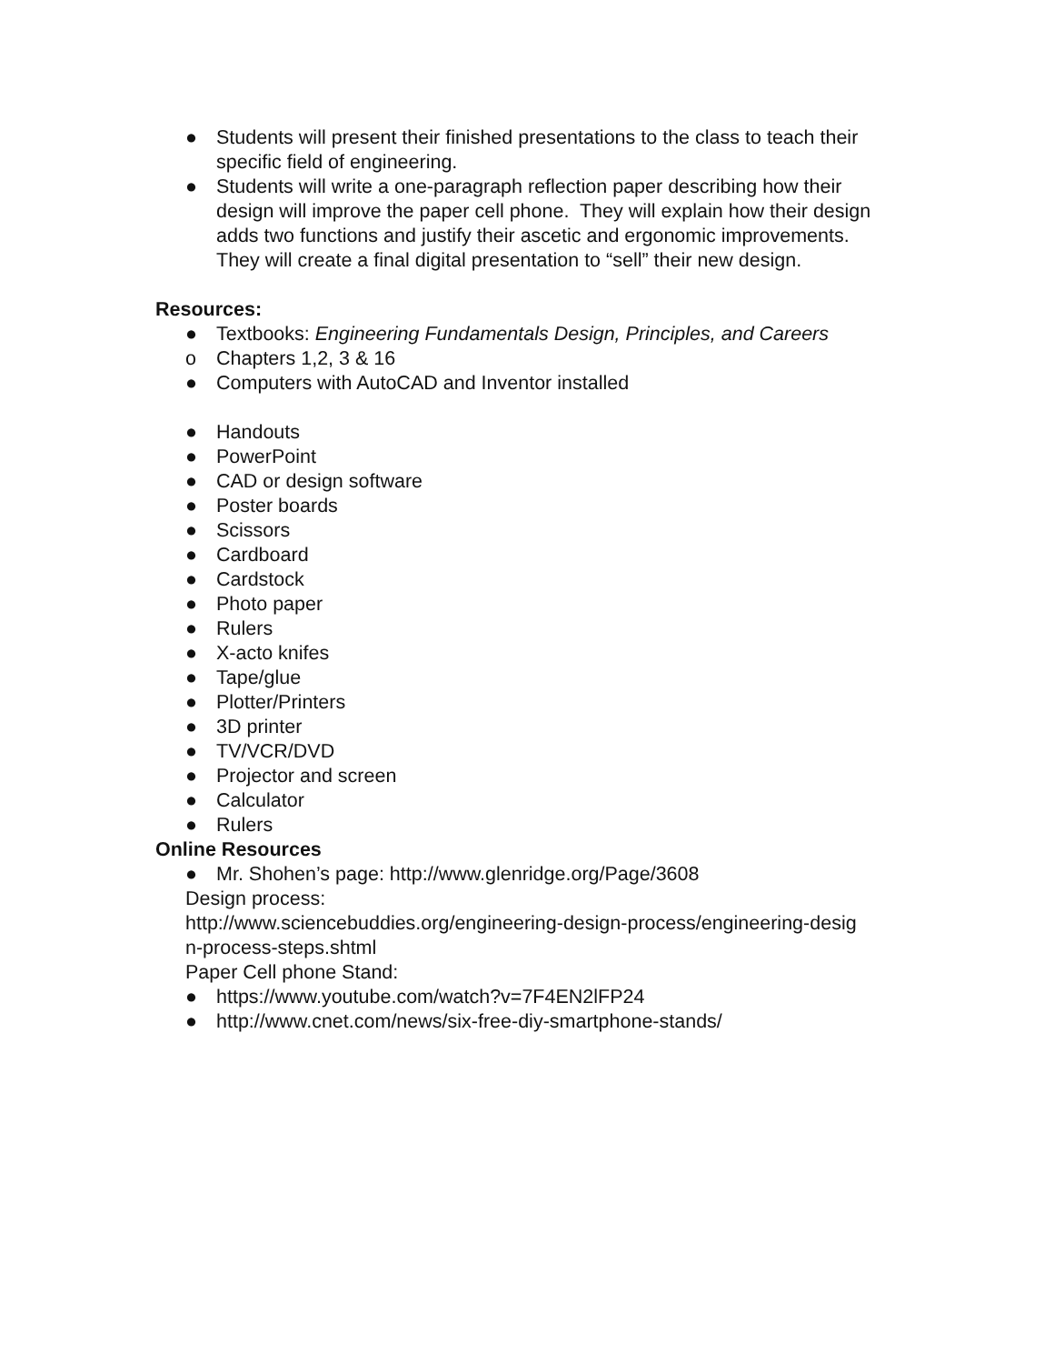● Students will present their finished presentations to the class to teach their specific field of engineering.
● Students will write a one-paragraph reflection paper describing how their design will improve the paper cell phone. They will explain how their design adds two functions and justify their ascetic and ergonomic improvements. They will create a final digital presentation to “sell” their new design.
Resources:
● Textbooks: Engineering Fundamentals Design, Principles, and Careers
o Chapters 1,2, 3 & 16
● Computers with AutoCAD and Inventor installed
● Handouts
● PowerPoint
● CAD or design software
● Poster boards
● Scissors
● Cardboard
● Cardstock
● Photo paper
● Rulers
● X-acto knifes
● Tape/glue
● Plotter/Printers
● 3D printer
● TV/VCR/DVD
● Projector and screen
● Calculator
● Rulers
Online Resources
● Mr. Shohen’s page: http://www.glenridge.org/Page/3608
Design process:
http://www.sciencebuddies.org/engineering-design-process/engineering-desig
n-process-steps.shtml
Paper Cell phone Stand:
● https://www.youtube.com/watch?v=7F4EN2lFP24
● http://www.cnet.com/news/six-free-diy-smartphone-stands/